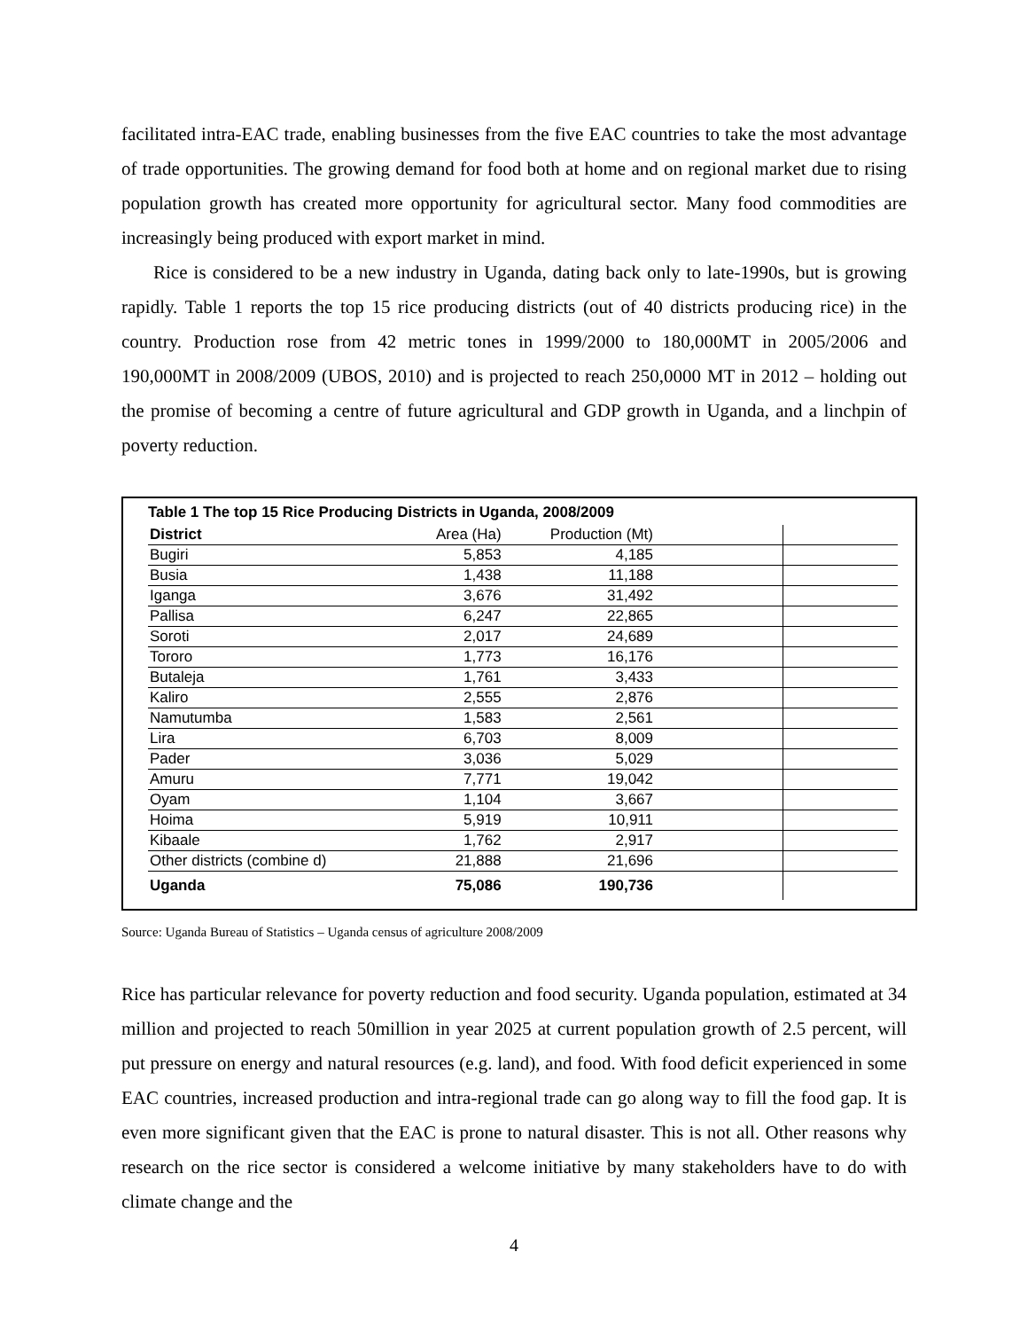facilitated intra-EAC trade, enabling businesses from the five EAC countries to take the most advantage of trade opportunities. The growing demand for food both at home and on regional market due to rising population growth has created more opportunity for agricultural sector. Many food commodities are increasingly being produced with export market in mind.
Rice is considered to be a new industry in Uganda, dating back only to late-1990s, but is growing rapidly. Table 1 reports the top 15 rice producing districts (out of 40 districts producing rice) in the country. Production rose from 42 metric tones in 1999/2000 to 180,000MT in 2005/2006 and 190,000MT in 2008/2009 (UBOS, 2010) and is projected to reach 250,0000 MT in 2012 – holding out the promise of becoming a centre of future agricultural and GDP growth in Uganda, and a linchpin of poverty reduction.
Table 1 The top 15 Rice Producing Districts in Uganda, 2008/2009
| District | Area (Ha) | Production (Mt) | | |
| --- | --- | --- | --- | --- |
| Bugiri | 5,853 | 4,185 | | |
| Busia | 1,438 | 11,188 | | |
| Iganga | 3,676 | 31,492 | | |
| Pallisa | 6,247 | 22,865 | | |
| Soroti | 2,017 | 24,689 | | |
| Tororo | 1,773 | 16,176 | | |
| Butaleja | 1,761 | 3,433 | | |
| Kaliro | 2,555 | 2,876 | | |
| Namutumba | 1,583 | 2,561 | | |
| Lira | 6,703 | 8,009 | | |
| Pader | 3,036 | 5,029 | | |
| Amuru | 7,771 | 19,042 | | |
| Oyam | 1,104 | 3,667 | | |
| Hoima | 5,919 | 10,911 | | |
| Kibaale | 1,762 | 2,917 | | |
| Other districts (combine d) | 21,888 | 21,696 | | |
| Uganda | 75,086 | 190,736 | | |
Source: Uganda Bureau of Statistics – Uganda census of agriculture 2008/2009
Rice has particular relevance for poverty reduction and food security. Uganda population, estimated at 34 million and projected to reach 50million in year 2025 at current population growth of 2.5 percent, will put pressure on energy and natural resources (e.g. land), and food. With food deficit experienced in some EAC countries, increased production and intra-regional trade can go along way to fill the food gap. It is even more significant given that the EAC is prone to natural disaster. This is not all. Other reasons why research on the rice sector is considered a welcome initiative by many stakeholders have to do with climate change and the
4